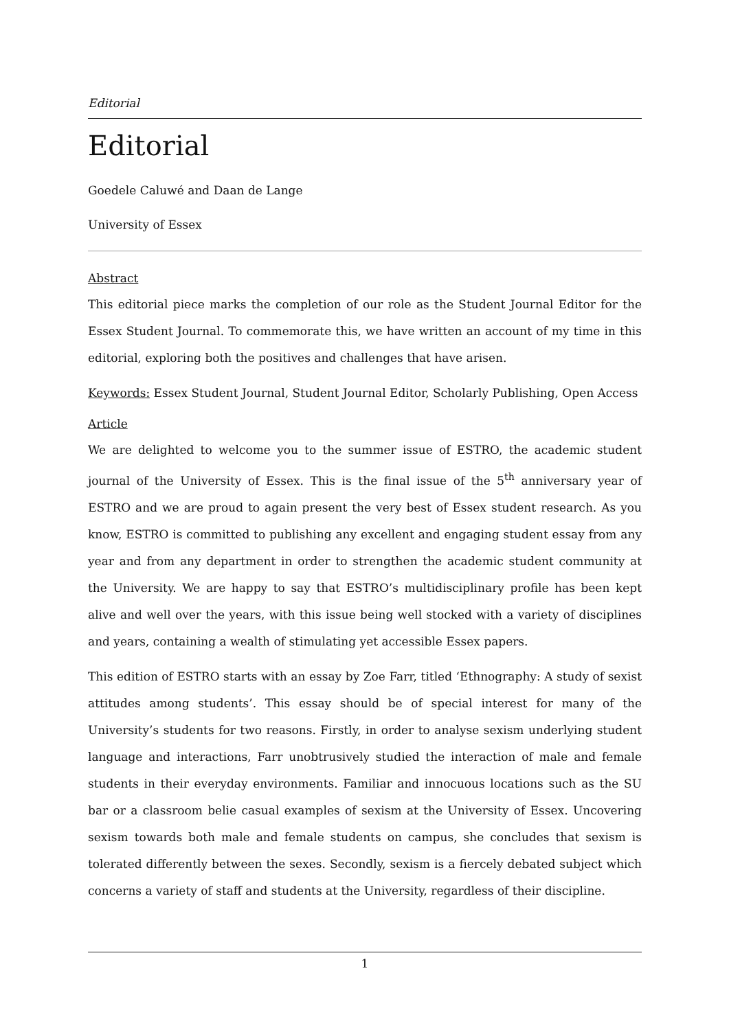Editorial
Editorial
Goedele Caluwé and Daan de Lange
University of Essex
Abstract
This editorial piece marks the completion of our role as the Student Journal Editor for the Essex Student Journal. To commemorate this, we have written an account of my time in this editorial, exploring both the positives and challenges that have arisen.
Keywords: Essex Student Journal, Student Journal Editor, Scholarly Publishing, Open Access
Article
We are delighted to welcome you to the summer issue of ESTRO, the academic student journal of the University of Essex. This is the final issue of the 5<sup>th</sup> anniversary year of ESTRO and we are proud to again present the very best of Essex student research. As you know, ESTRO is committed to publishing any excellent and engaging student essay from any year and from any department in order to strengthen the academic student community at the University. We are happy to say that ESTRO’s multidisciplinary profile has been kept alive and well over the years, with this issue being well stocked with a variety of disciplines and years, containing a wealth of stimulating yet accessible Essex papers.
This edition of ESTRO starts with an essay by Zoe Farr, titled ‘Ethnography: A study of sexist attitudes among students’. This essay should be of special interest for many of the University’s students for two reasons. Firstly, in order to analyse sexism underlying student language and interactions, Farr unobtrusively studied the interaction of male and female students in their everyday environments. Familiar and innocuous locations such as the SU bar or a classroom belie casual examples of sexism at the University of Essex. Uncovering sexism towards both male and female students on campus, she concludes that sexism is tolerated differently between the sexes. Secondly, sexism is a fiercely debated subject which concerns a variety of staff and students at the University, regardless of their discipline.
1